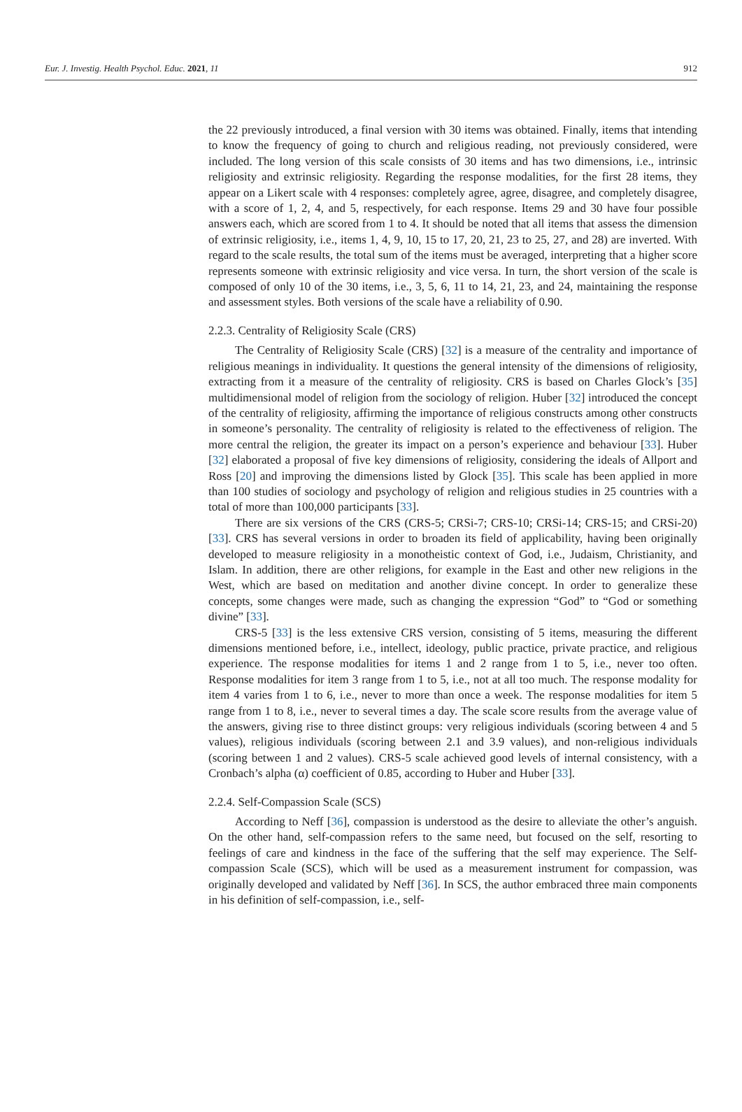Eur. J. Investig. Health Psychol. Educ. 2021, 11 912
the 22 previously introduced, a final version with 30 items was obtained. Finally, items that intending to know the frequency of going to church and religious reading, not previously considered, were included. The long version of this scale consists of 30 items and has two dimensions, i.e., intrinsic religiosity and extrinsic religiosity. Regarding the response modalities, for the first 28 items, they appear on a Likert scale with 4 responses: completely agree, agree, disagree, and completely disagree, with a score of 1, 2, 4, and 5, respectively, for each response. Items 29 and 30 have four possible answers each, which are scored from 1 to 4. It should be noted that all items that assess the dimension of extrinsic religiosity, i.e., items 1, 4, 9, 10, 15 to 17, 20, 21, 23 to 25, 27, and 28) are inverted. With regard to the scale results, the total sum of the items must be averaged, interpreting that a higher score represents someone with extrinsic religiosity and vice versa. In turn, the short version of the scale is composed of only 10 of the 30 items, i.e., 3, 5, 6, 11 to 14, 21, 23, and 24, maintaining the response and assessment styles. Both versions of the scale have a reliability of 0.90.
2.2.3. Centrality of Religiosity Scale (CRS)
The Centrality of Religiosity Scale (CRS) [32] is a measure of the centrality and importance of religious meanings in individuality. It questions the general intensity of the dimensions of religiosity, extracting from it a measure of the centrality of religiosity. CRS is based on Charles Glock’s [35] multidimensional model of religion from the sociology of religion. Huber [32] introduced the concept of the centrality of religiosity, affirming the importance of religious constructs among other constructs in someone’s personality. The centrality of religiosity is related to the effectiveness of religion. The more central the religion, the greater its impact on a person’s experience and behaviour [33]. Huber [32] elaborated a proposal of five key dimensions of religiosity, considering the ideals of Allport and Ross [20] and improving the dimensions listed by Glock [35]. This scale has been applied in more than 100 studies of sociology and psychology of religion and religious studies in 25 countries with a total of more than 100,000 participants [33].
There are six versions of the CRS (CRS-5; CRSi-7; CRS-10; CRSi-14; CRS-15; and CRSi-20) [33]. CRS has several versions in order to broaden its field of applicability, having been originally developed to measure religiosity in a monotheistic context of God, i.e., Judaism, Christianity, and Islam. In addition, there are other religions, for example in the East and other new religions in the West, which are based on meditation and another divine concept. In order to generalize these concepts, some changes were made, such as changing the expression “God” to “God or something divine” [33].
CRS-5 [33] is the less extensive CRS version, consisting of 5 items, measuring the different dimensions mentioned before, i.e., intellect, ideology, public practice, private practice, and religious experience. The response modalities for items 1 and 2 range from 1 to 5, i.e., never too often. Response modalities for item 3 range from 1 to 5, i.e., not at all too much. The response modality for item 4 varies from 1 to 6, i.e., never to more than once a week. The response modalities for item 5 range from 1 to 8, i.e., never to several times a day. The scale score results from the average value of the answers, giving rise to three distinct groups: very religious individuals (scoring between 4 and 5 values), religious individuals (scoring between 2.1 and 3.9 values), and non-religious individuals (scoring between 1 and 2 values). CRS-5 scale achieved good levels of internal consistency, with a Cronbach’s alpha (α) coefficient of 0.85, according to Huber and Huber [33].
2.2.4. Self-Compassion Scale (SCS)
According to Neff [36], compassion is understood as the desire to alleviate the other’s anguish. On the other hand, self-compassion refers to the same need, but focused on the self, resorting to feelings of care and kindness in the face of the suffering that the self may experience. The Self-compassion Scale (SCS), which will be used as a measurement instrument for compassion, was originally developed and validated by Neff [36]. In SCS, the author embraced three main components in his definition of self-compassion, i.e., self-